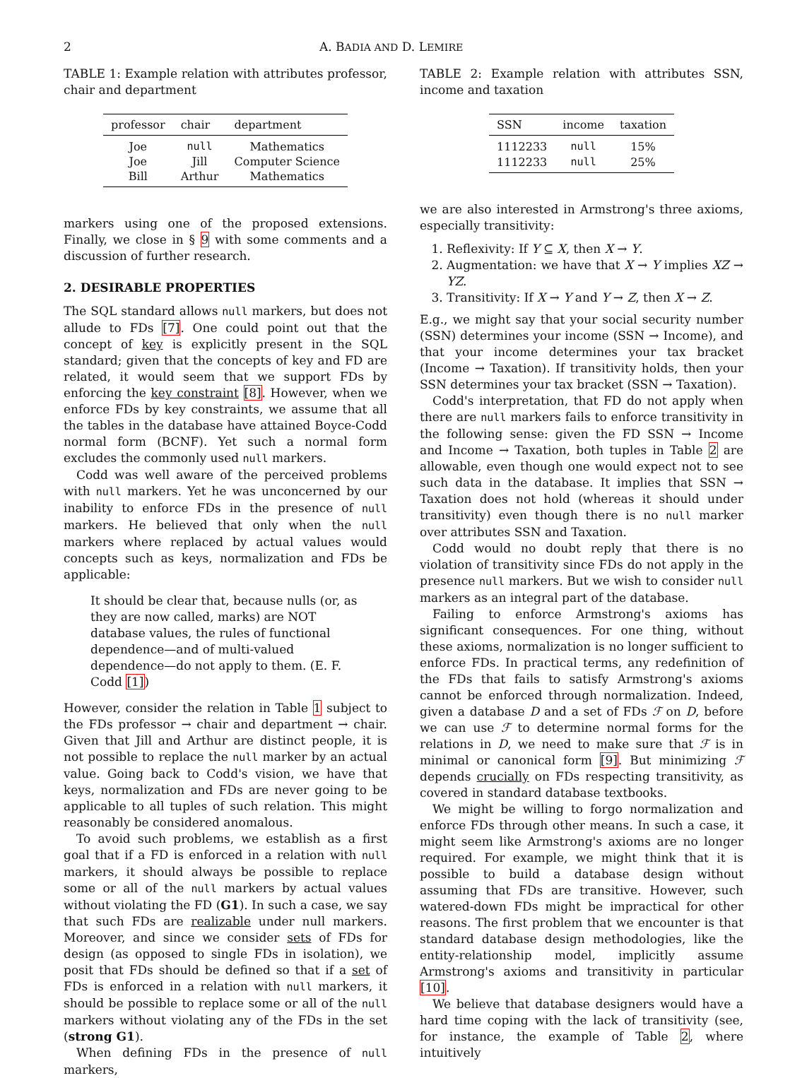2 A. BADIA AND D. LEMIRE
TABLE 1: Example relation with attributes professor, chair and department
| professor | chair | department |
| --- | --- | --- |
| Joe | null | Mathematics |
| Joe | Jill | Computer Science |
| Bill | Arthur | Mathematics |
markers using one of the proposed extensions. Finally, we close in § 9 with some comments and a discussion of further research.
2. DESIRABLE PROPERTIES
The SQL standard allows null markers, but does not allude to FDs [7]. One could point out that the concept of key is explicitly present in the SQL standard; given that the concepts of key and FD are related, it would seem that we support FDs by enforcing the key constraint [8]. However, when we enforce FDs by key constraints, we assume that all the tables in the database have attained Boyce-Codd normal form (BCNF). Yet such a normal form excludes the commonly used null markers.
Codd was well aware of the perceived problems with null markers. Yet he was unconcerned by our inability to enforce FDs in the presence of null markers. He believed that only when the null markers where replaced by actual values would concepts such as keys, normalization and FDs be applicable:
It should be clear that, because nulls (or, as they are now called, marks) are NOT database values, the rules of functional dependence—and of multi-valued dependence—do not apply to them. (E. F. Codd [1])
However, consider the relation in Table 1 subject to the FDs professor → chair and department → chair. Given that Jill and Arthur are distinct people, it is not possible to replace the null marker by an actual value. Going back to Codd's vision, we have that keys, normalization and FDs are never going to be applicable to all tuples of such relation. This might reasonably be considered anomalous.
To avoid such problems, we establish as a first goal that if a FD is enforced in a relation with null markers, it should always be possible to replace some or all of the null markers by actual values without violating the FD (G1). In such a case, we say that such FDs are realizable under null markers. Moreover, and since we consider sets of FDs for design (as opposed to single FDs in isolation), we posit that FDs should be defined so that if a set of FDs is enforced in a relation with null markers, it should be possible to replace some or all of the null markers without violating any of the FDs in the set (strong G1).
When defining FDs in the presence of null markers,
TABLE 2: Example relation with attributes SSN, income and taxation
| SSN | income | taxation |
| --- | --- | --- |
| 1112233 | null | 15% |
| 1112233 | null | 25% |
we are also interested in Armstrong's three axioms, especially transitivity:
1. Reflexivity: If Y ⊆ X, then X → Y.
2. Augmentation: we have that X → Y implies XZ → YZ.
3. Transitivity: If X → Y and Y → Z, then X → Z.
E.g., we might say that your social security number (SSN) determines your income (SSN → Income), and that your income determines your tax bracket (Income → Taxation). If transitivity holds, then your SSN determines your tax bracket (SSN → Taxation).
Codd's interpretation, that FD do not apply when there are null markers fails to enforce transitivity in the following sense: given the FD SSN → Income and Income → Taxation, both tuples in Table 2 are allowable, even though one would expect not to see such data in the database. It implies that SSN → Taxation does not hold (whereas it should under transitivity) even though there is no null marker over attributes SSN and Taxation.
Codd would no doubt reply that there is no violation of transitivity since FDs do not apply in the presence null markers. But we wish to consider null markers as an integral part of the database.
Failing to enforce Armstrong's axioms has significant consequences. For one thing, without these axioms, normalization is no longer sufficient to enforce FDs. In practical terms, any redefinition of the FDs that fails to satisfy Armstrong's axioms cannot be enforced through normalization. Indeed, given a database D and a set of FDs ℱ on D, before we can use ℱ to determine normal forms for the relations in D, we need to make sure that ℱ is in minimal or canonical form [9]. But minimizing ℱ depends crucially on FDs respecting transitivity, as covered in standard database textbooks.
We might be willing to forgo normalization and enforce FDs through other means. In such a case, it might seem like Armstrong's axioms are no longer required. For example, we might think that it is possible to build a database design without assuming that FDs are transitive. However, such watered-down FDs might be impractical for other reasons. The first problem that we encounter is that standard database design methodologies, like the entity-relationship model, implicitly assume Armstrong's axioms and transitivity in particular [10].
We believe that database designers would have a hard time coping with the lack of transitivity (see, for instance, the example of Table 2, where intuitively